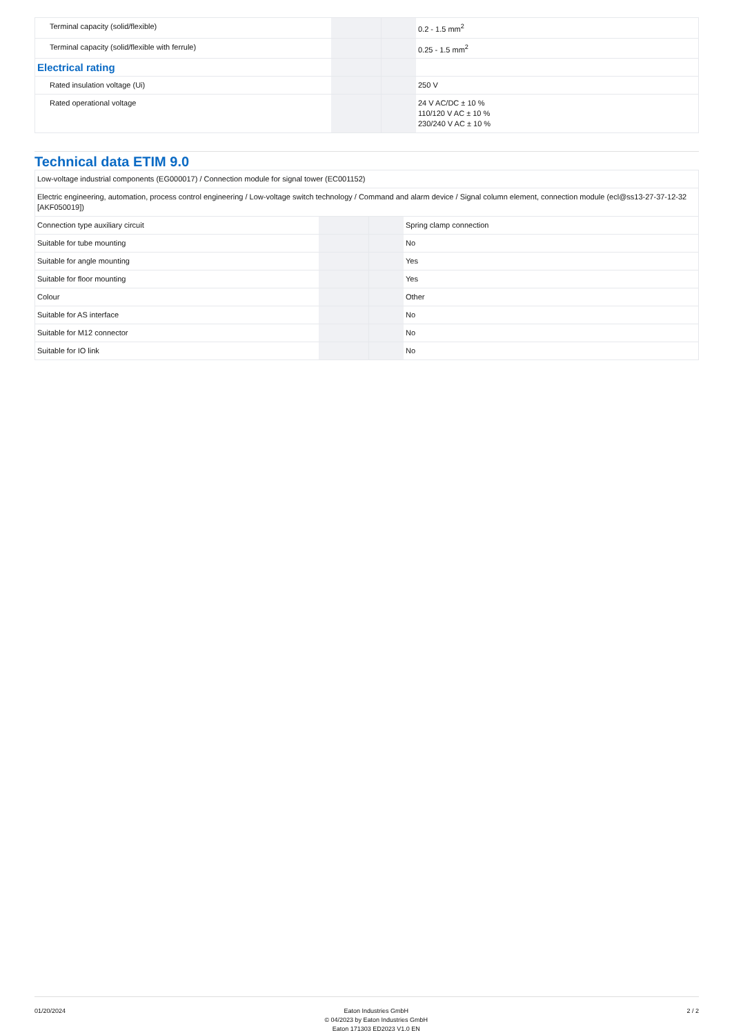| Terminal capacity (solid/flexible) | | | 0.2 - 1.5 mm<sup>2</sup> |
| Terminal capacity (solid/flexible with ferrule) | | | 0.25 - 1.5 mm<sup>2</sup> |
| Electrical rating | | | |
| Rated insulation voltage (Ui) | | | 250 V |
| Rated operational voltage | | | 24 V AC/DC ± 10 % 110/120 V AC ± 10 % 230/240 V AC ± 10 % |
Technical data ETIM 9.0
| Low-voltage industrial components (EG000017) / Connection module for signal tower (EC001152) | | | |
| Electric engineering, automation, process control engineering / Low-voltage switch technology / Command and alarm device / Signal column element, connection module (ecl@ss13-27-37-12-32 [AKF050019]) | | | |
| Connection type auxiliary circuit | | | Spring clamp connection |
| Suitable for tube mounting | | | No |
| Suitable for angle mounting | | | Yes |
| Suitable for floor mounting | | | Yes |
| Colour | | | Other |
| Suitable for AS interface | | | No |
| Suitable for M12 connector | | | No |
| Suitable for IO link | | | No |
01/20/2024 Eaton Industries GmbH
© 04/2023 by Eaton Industries GmbH
Eaton 171303 ED2023 V1.0 EN
2 / 2